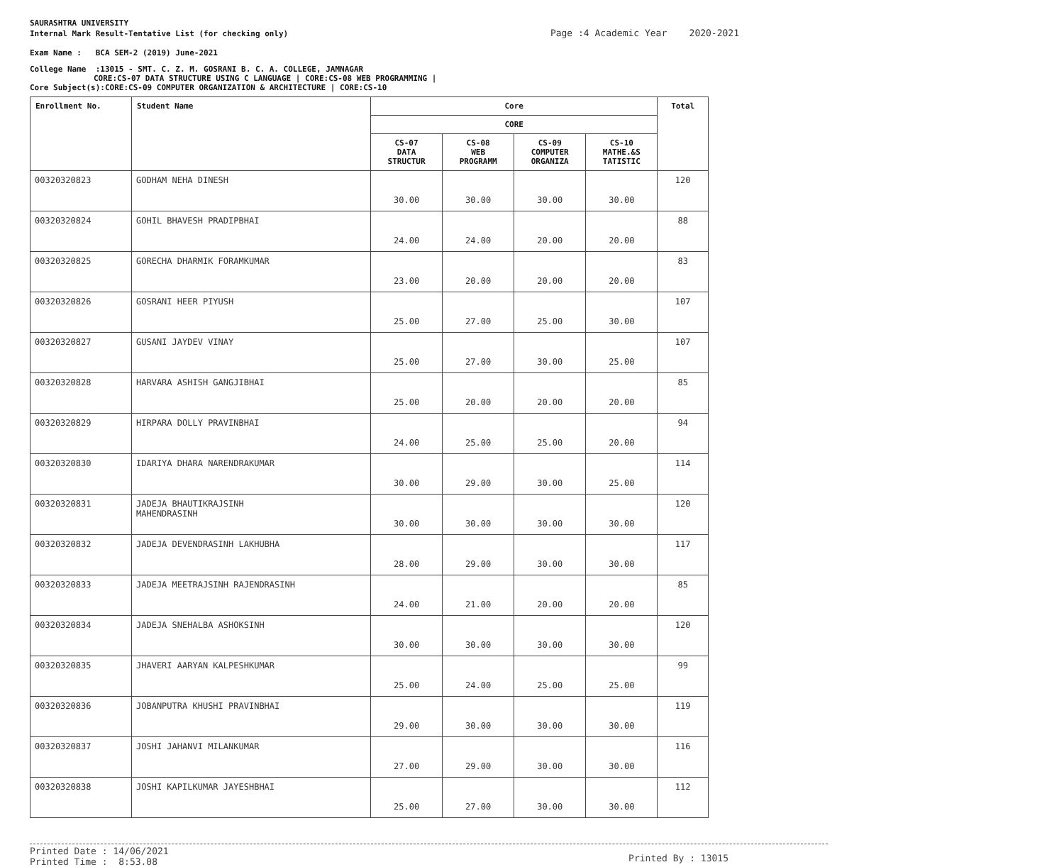SAURASHTRA UNIVERSITY
Internal Mark Result-Tentative List (for checking only) Page :4 Academic Year 2020-2021
Exam Name : BCA SEM-2 (2019) June-2021
College Name :13015 - SMT. C. Z. M. GOSRANI B. C. A. COLLEGE, JAMNAGAR
CORE:CS-07 DATA STRUCTURE USING C LANGUAGE | CORE:CS-08 WEB PROGRAMMING |
Core Subject(s):CORE:CS-09 COMPUTER ORGANIZATION & ARCHITECTURE | CORE:CS-10
| Enrollment No. | Student Name | Core | | | | Total |
| --- | --- | --- | --- | --- | --- | --- |
| | | CORE | | | | |
| | | CS-07 DATA STRUCTUR | CS-08 WEB PROGRAMM | CS-09 COMPUTER ORGANIZA | CS-10 MATHE.&S TATISTIC | |
| 00320320823 | GODHAM NEHA DINESH | 30.00 | 30.00 | 30.00 | 30.00 | 120 |
| 00320320824 | GOHIL BHAVESH PRADIPBHAI | 24.00 | 24.00 | 20.00 | 20.00 | 88 |
| 00320320825 | GORECHA DHARMIK FORAMKUMAR | 23.00 | 20.00 | 20.00 | 20.00 | 83 |
| 00320320826 | GOSRANI HEER PIYUSH | 25.00 | 27.00 | 25.00 | 30.00 | 107 |
| 00320320827 | GUSANI JAYDEV VINAY | 25.00 | 27.00 | 30.00 | 25.00 | 107 |
| 00320320828 | HARVARA ASHISH GANGJIBHAI | 25.00 | 20.00 | 20.00 | 20.00 | 85 |
| 00320320829 | HIRPARA DOLLY PRAVINBHAI | 24.00 | 25.00 | 25.00 | 20.00 | 94 |
| 00320320830 | IDARIYA DHARA NARENDRAKUMAR | 30.00 | 29.00 | 30.00 | 25.00 | 114 |
| 00320320831 | JADEJA BHAUTIKRAJSINH MAHENDRASINH | 30.00 | 30.00 | 30.00 | 30.00 | 120 |
| 00320320832 | JADEJA DEVENDRASINH LAKHUBHA | 28.00 | 29.00 | 30.00 | 30.00 | 117 |
| 00320320833 | JADEJA MEETRAJSINH RAJENDRASINH | 24.00 | 21.00 | 20.00 | 20.00 | 85 |
| 00320320834 | JADEJA SNEHALBA ASHOKSINH | 30.00 | 30.00 | 30.00 | 30.00 | 120 |
| 00320320835 | JHAVERI AARYAN KALPESHKUMAR | 25.00 | 24.00 | 25.00 | 25.00 | 99 |
| 00320320836 | JOBANPUTRA KHUSHI PRAVINBHAI | 29.00 | 30.00 | 30.00 | 30.00 | 119 |
| 00320320837 | JOSHI JAHANVI MILANKUMAR | 27.00 | 29.00 | 30.00 | 30.00 | 116 |
| 00320320838 | JOSHI KAPILKUMAR JAYESHBHAI | 25.00 | 27.00 | 30.00 | 30.00 | 112 |
Printed Date : 14/06/2021
Printed Time : 8:53.08
Printed By : 13015